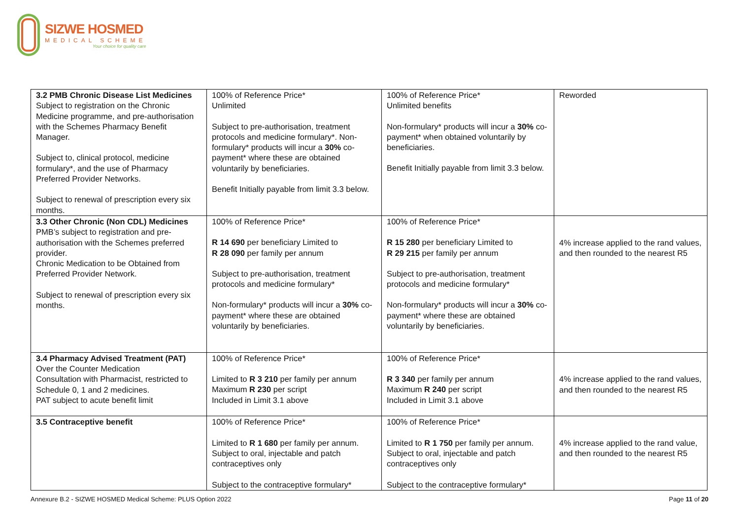SIZWE HOSMED
MEDICAL SCHEME
Your choice for quality care
| 3.2 PMB Chronic Disease List Medicines Subject to registration on the Chronic Medicine programme, and pre-authorisation with the Schemes Pharmacy Benefit Manager. Subject to, clinical protocol, medicine formulary*, and the use of Pharmacy Preferred Provider Networks. Subject to renewal of prescription every six months. | 100% of Reference Price* Unlimited Subject to pre-authorisation, treatment protocols and medicine formulary*. Non-formulary* products will incur a 30% co-payment* where these are obtained voluntarily by beneficiaries. Benefit Initially payable from limit 3.3 below. | 100% of Reference Price* Unlimited benefits Non-formulary* products will incur a 30% co-payment* when obtained voluntarily by beneficiaries. Benefit Initially payable from limit 3.3 below. | Reworded |
| 3.3 Other Chronic (Non CDL) Medicines PMB’s subject to registration and pre-authorisation with the Schemes preferred provider. Chronic Medication to be Obtained from Preferred Provider Network. Subject to renewal of prescription every six months. | 100% of Reference Price* R 14 690 per beneficiary Limited to R 28 090 per family per annum Subject to pre-authorisation, treatment protocols and medicine formulary* Non-formulary* products will incur a 30% co-payment* where these are obtained voluntarily by beneficiaries. | 100% of Reference Price* R 15 280 per beneficiary Limited to R 29 215 per family per annum Subject to pre-authorisation, treatment protocols and medicine formulary* Non-formulary* products will incur a 30% co-payment* where these are obtained voluntarily by beneficiaries. | 4% increase applied to the rand values, and then rounded to the nearest R5 |
| 3.4 Pharmacy Advised Treatment (PAT) Over the Counter Medication Consultation with Pharmacist, restricted to Schedule 0, 1 and 2 medicines. PAT subject to acute benefit limit | 100% of Reference Price* Limited to R 3 210 per family per annum Maximum R 230 per script Included in Limit 3.1 above | 100% of Reference Price* R 3 340 per family per annum Maximum R 240 per script Included in Limit 3.1 above | 4% increase applied to the rand values, and then rounded to the nearest R5 |
| 3.5 Contraceptive benefit | 100% of Reference Price* Limited to R 1 680 per family per annum. Subject to oral, injectable and patch contraceptives only Subject to the contraceptive formulary* | 100% of Reference Price* Limited to R 1 750 per family per annum. Subject to oral, injectable and patch contraceptives only Subject to the contraceptive formulary* | 4% increase applied to the rand value, and then rounded to the nearest R5 |
Annexure B.2 - SIZWE HOSMED Medical Scheme: PLUS Option 2022 Page 11 of 20